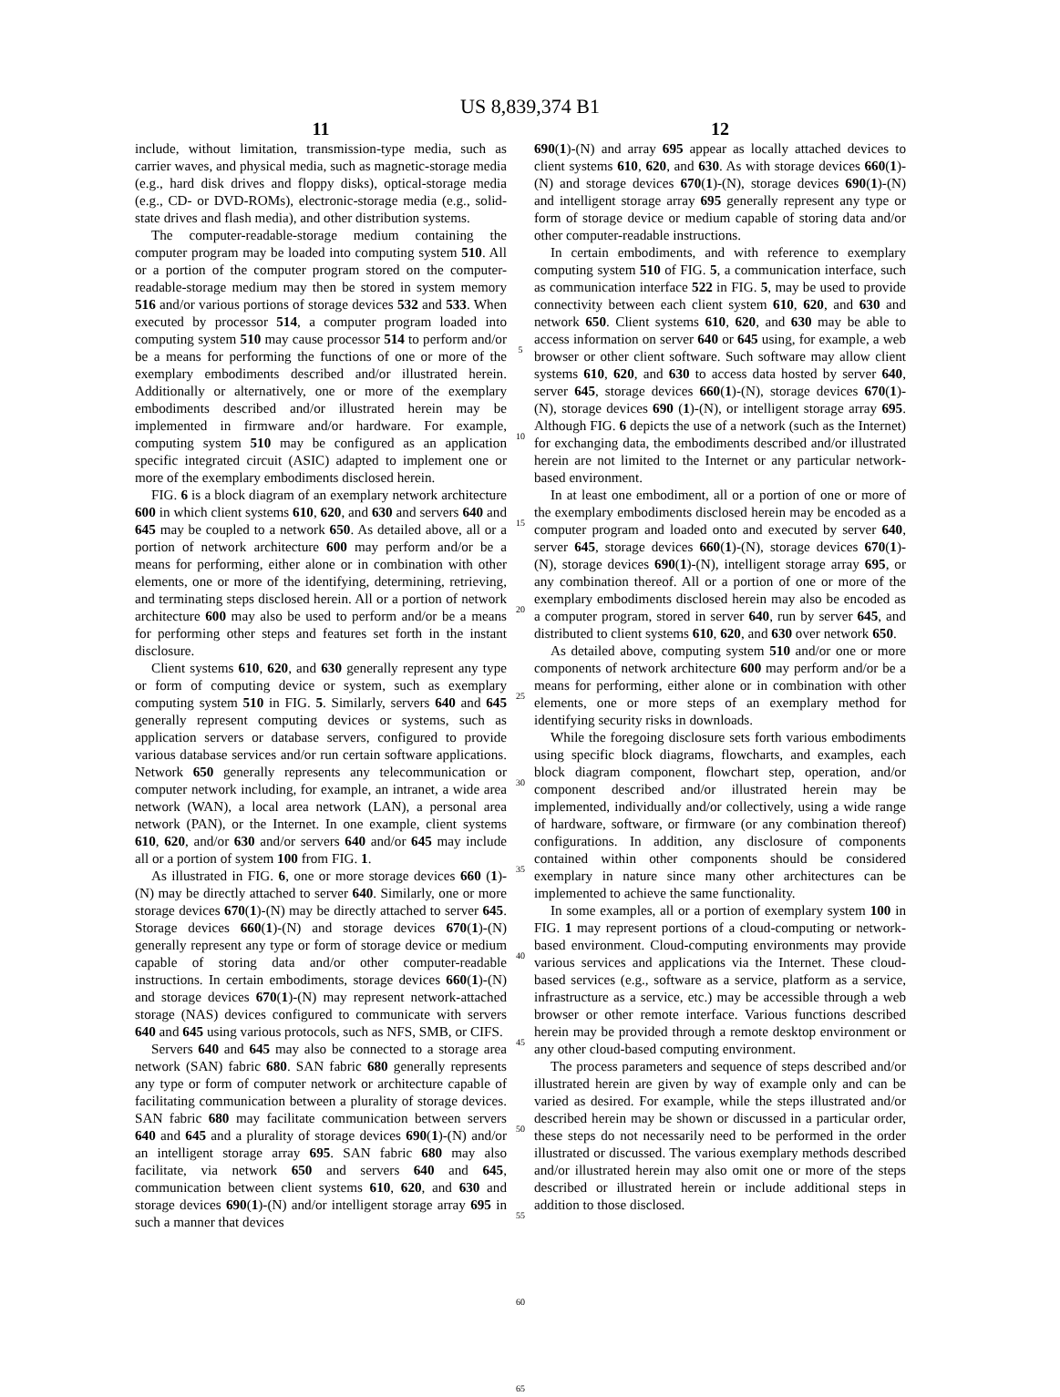US 8,839,374 B1
11
include, without limitation, transmission-type media, such as carrier waves, and physical media, such as magnetic-storage media (e.g., hard disk drives and floppy disks), optical-storage media (e.g., CD- or DVD-ROMs), electronic-storage media (e.g., solid-state drives and flash media), and other distribution systems.
The computer-readable-storage medium containing the computer program may be loaded into computing system 510. All or a portion of the computer program stored on the computer-readable-storage medium may then be stored in system memory 516 and/or various portions of storage devices 532 and 533. When executed by processor 514, a computer program loaded into computing system 510 may cause processor 514 to perform and/or be a means for performing the functions of one or more of the exemplary embodiments described and/or illustrated herein. Additionally or alternatively, one or more of the exemplary embodiments described and/or illustrated herein may be implemented in firmware and/or hardware. For example, computing system 510 may be configured as an application specific integrated circuit (ASIC) adapted to implement one or more of the exemplary embodiments disclosed herein.
FIG. 6 is a block diagram of an exemplary network architecture 600 in which client systems 610, 620, and 630 and servers 640 and 645 may be coupled to a network 650. As detailed above, all or a portion of network architecture 600 may perform and/or be a means for performing, either alone or in combination with other elements, one or more of the identifying, determining, retrieving, and terminating steps disclosed herein. All or a portion of network architecture 600 may also be used to perform and/or be a means for performing other steps and features set forth in the instant disclosure.
Client systems 610, 620, and 630 generally represent any type or form of computing device or system, such as exemplary computing system 510 in FIG. 5. Similarly, servers 640 and 645 generally represent computing devices or systems, such as application servers or database servers, configured to provide various database services and/or run certain software applications. Network 650 generally represents any telecommunication or computer network including, for example, an intranet, a wide area network (WAN), a local area network (LAN), a personal area network (PAN), or the Internet. In one example, client systems 610, 620, and/or 630 and/or servers 640 and/or 645 may include all or a portion of system 100 from FIG. 1.
As illustrated in FIG. 6, one or more storage devices 660 (1)-(N) may be directly attached to server 640. Similarly, one or more storage devices 670(1)-(N) may be directly attached to server 645. Storage devices 660(1)-(N) and storage devices 670(1)-(N) generally represent any type or form of storage device or medium capable of storing data and/or other computer-readable instructions. In certain embodiments, storage devices 660(1)-(N) and storage devices 670(1)-(N) may represent network-attached storage (NAS) devices configured to communicate with servers 640 and 645 using various protocols, such as NFS, SMB, or CIFS.
Servers 640 and 645 may also be connected to a storage area network (SAN) fabric 680. SAN fabric 680 generally represents any type or form of computer network or architecture capable of facilitating communication between a plurality of storage devices. SAN fabric 680 may facilitate communication between servers 640 and 645 and a plurality of storage devices 690(1)-(N) and/or an intelligent storage array 695. SAN fabric 680 may also facilitate, via network 650 and servers 640 and 645, communication between client systems 610, 620, and 630 and storage devices 690(1)-(N) and/or intelligent storage array 695 in such a manner that devices
5
10
15
20
25
30
35
40
45
50
55
60
65
12
690(1)-(N) and array 695 appear as locally attached devices to client systems 610, 620, and 630. As with storage devices 660(1)-(N) and storage devices 670(1)-(N), storage devices 690(1)-(N) and intelligent storage array 695 generally represent any type or form of storage device or medium capable of storing data and/or other computer-readable instructions.
In certain embodiments, and with reference to exemplary computing system 510 of FIG. 5, a communication interface, such as communication interface 522 in FIG. 5, may be used to provide connectivity between each client system 610, 620, and 630 and network 650. Client systems 610, 620, and 630 may be able to access information on server 640 or 645 using, for example, a web browser or other client software. Such software may allow client systems 610, 620, and 630 to access data hosted by server 640, server 645, storage devices 660(1)-(N), storage devices 670(1)-(N), storage devices 690 (1)-(N), or intelligent storage array 695. Although FIG. 6 depicts the use of a network (such as the Internet) for exchanging data, the embodiments described and/or illustrated herein are not limited to the Internet or any particular network-based environment.
In at least one embodiment, all or a portion of one or more of the exemplary embodiments disclosed herein may be encoded as a computer program and loaded onto and executed by server 640, server 645, storage devices 660(1)-(N), storage devices 670(1)-(N), storage devices 690(1)-(N), intelligent storage array 695, or any combination thereof. All or a portion of one or more of the exemplary embodiments disclosed herein may also be encoded as a computer program, stored in server 640, run by server 645, and distributed to client systems 610, 620, and 630 over network 650.
As detailed above, computing system 510 and/or one or more components of network architecture 600 may perform and/or be a means for performing, either alone or in combination with other elements, one or more steps of an exemplary method for identifying security risks in downloads.
While the foregoing disclosure sets forth various embodiments using specific block diagrams, flowcharts, and examples, each block diagram component, flowchart step, operation, and/or component described and/or illustrated herein may be implemented, individually and/or collectively, using a wide range of hardware, software, or firmware (or any combination thereof) configurations. In addition, any disclosure of components contained within other components should be considered exemplary in nature since many other architectures can be implemented to achieve the same functionality.
In some examples, all or a portion of exemplary system 100 in FIG. 1 may represent portions of a cloud-computing or network-based environment. Cloud-computing environments may provide various services and applications via the Internet. These cloud-based services (e.g., software as a service, platform as a service, infrastructure as a service, etc.) may be accessible through a web browser or other remote interface. Various functions described herein may be provided through a remote desktop environment or any other cloud-based computing environment.
The process parameters and sequence of steps described and/or illustrated herein are given by way of example only and can be varied as desired. For example, while the steps illustrated and/or described herein may be shown or discussed in a particular order, these steps do not necessarily need to be performed in the order illustrated or discussed. The various exemplary methods described and/or illustrated herein may also omit one or more of the steps described or illustrated herein or include additional steps in addition to those disclosed.